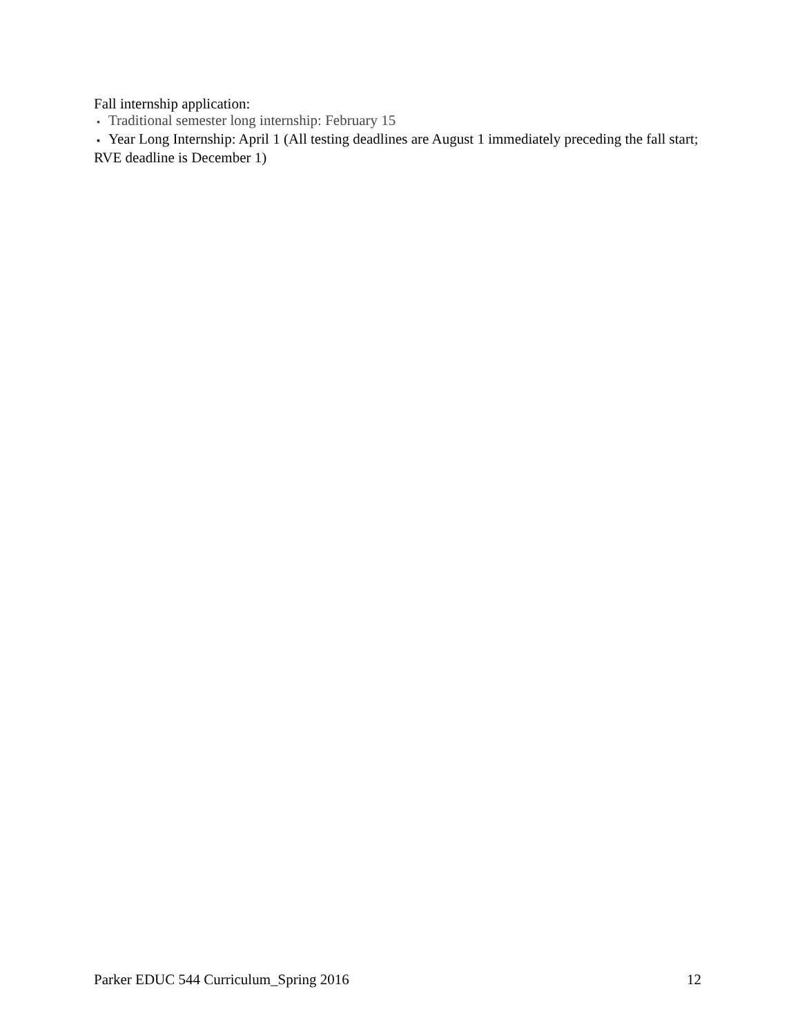Fall internship application:
▪ Traditional semester long internship: February 15
▪ Year Long Internship: April 1 (All testing deadlines are August 1 immediately preceding the fall start; RVE deadline is December 1)
Parker EDUC 544 Curriculum_Spring 2016 12